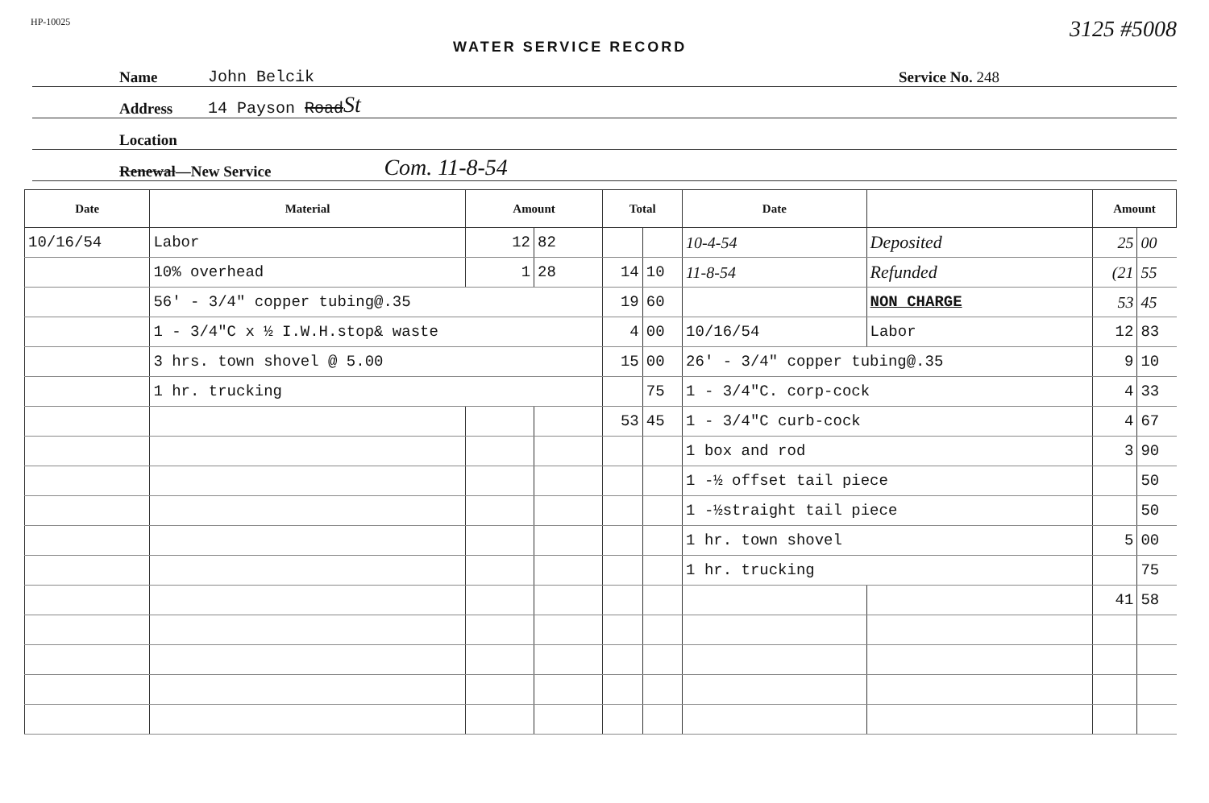HP-10025 WATER SERVICE RECORD 3125 #5008
Name John Belcik Service No. 248
Address 14 Payson Road St
Location
Renewal—New Service Com. 11-8-54
| Date | Material | Amount | | Total | | Date | | Amount | |
| --- | --- | --- | --- | --- | --- | --- | --- | --- | --- |
| 10/16/54 | Labor | 12 | 82 | | | 10-4-54 | Deposited | 25 | 00 |
| | 10% overhead | 1 | 28 | 14 | 10 | 11-8-54 | Refunded | (21 | 55 |
| | 56' - 3/4" copper tubing@.35 | | | 19 | 60 | | NON CHARGE | 53 | 45 |
| | 1 - 3/4"C x ½ I.W.H.stop& waste | | | 4 | 00 | 10/16/54 | Labor | 12 | 83 |
| | 3 hrs. town shovel @ 5.00 | | | 15 | 00 | 26' - 3/4" copper tubing@.35 | | 9 | 10 |
| | 1 hr. trucking | | | | 75 | 1 - 3/4"C. corp-cock | | 4 | 33 |
| | | | | 53 | 45 | 1 - 3/4"C curb-cock | | 4 | 67 |
| | | | | | | 1 box and rod | | 3 | 90 |
| | | | | | | 1 -½ offset tail piece | | | 50 |
| | | | | | | 1 -½straight tail piece | | | 50 |
| | | | | | | 1 hr. town shovel | | 5 | 00 |
| | | | | | | 1 hr. trucking | | | 75 |
| | | | | | | | | 41 | 58 |